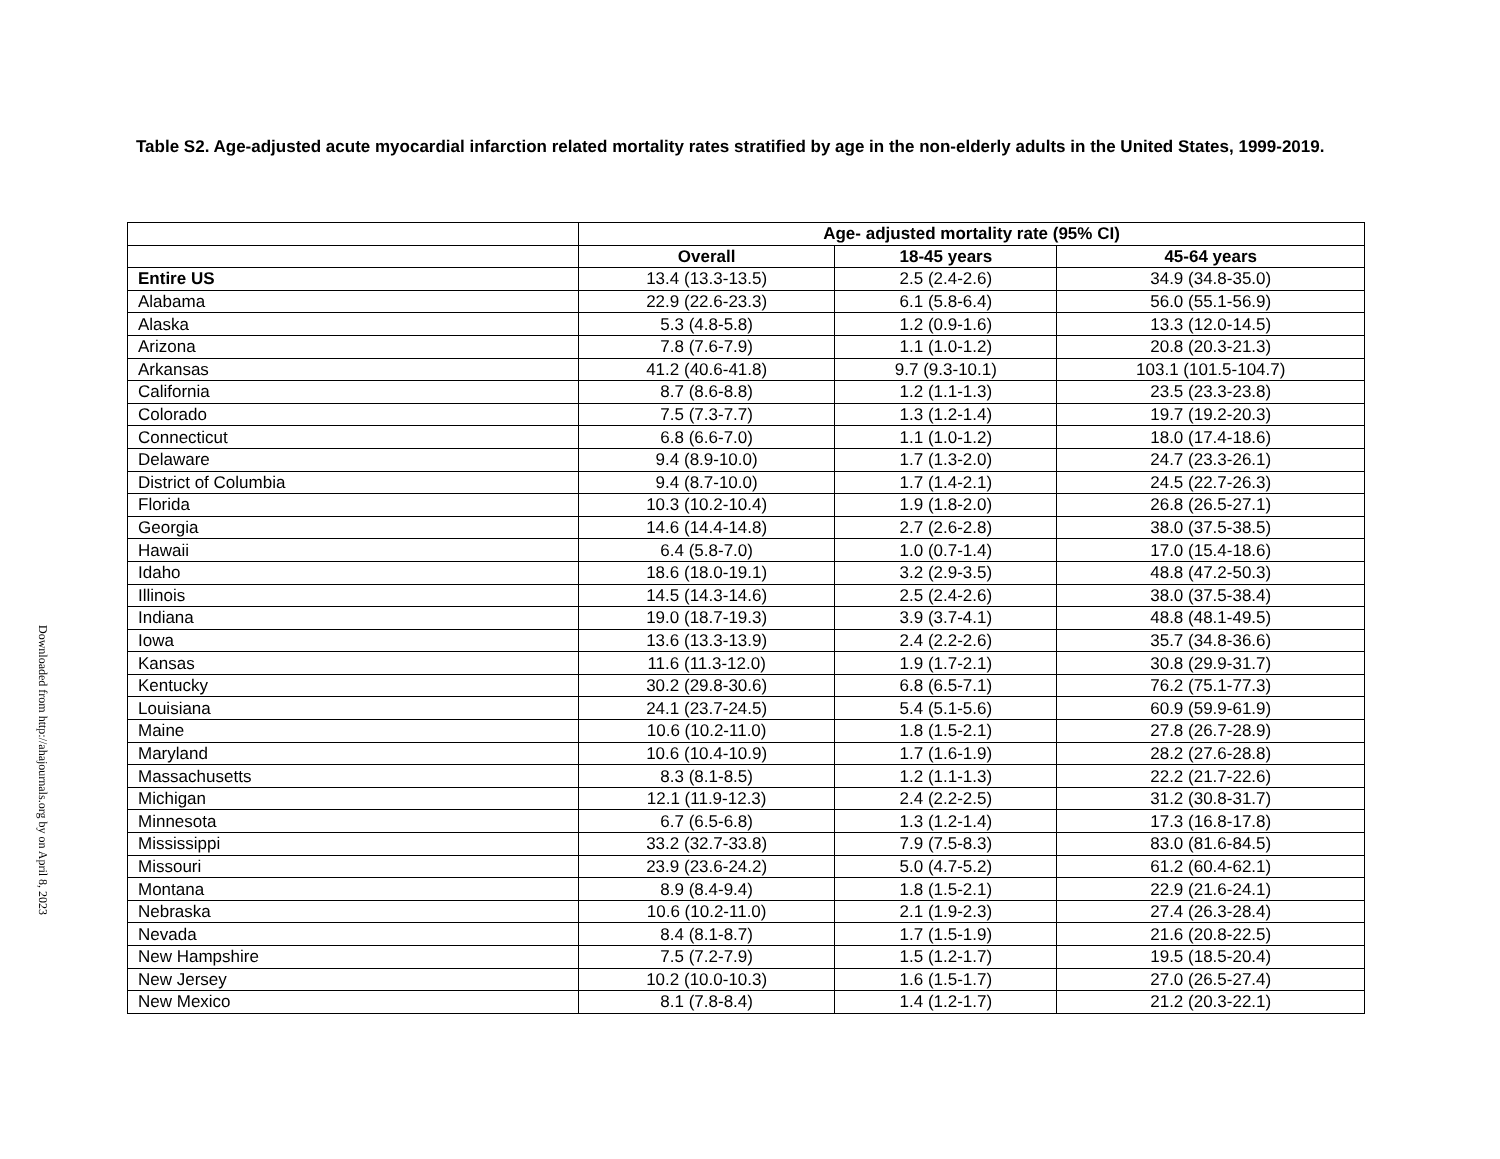Downloaded from http://ahajournals.org by on April 8, 2023
Table S2. Age-adjusted acute myocardial infarction related mortality rates stratified by age in the non-elderly adults in the United States, 1999-2019.
| | Age- adjusted mortality rate (95% CI) | | |
| --- | --- | --- | --- |
| | Overall | 18-45 years | 45-64 years |
| Entire US | 13.4 (13.3-13.5) | 2.5 (2.4-2.6) | 34.9 (34.8-35.0) |
| Alabama | 22.9 (22.6-23.3) | 6.1 (5.8-6.4) | 56.0 (55.1-56.9) |
| Alaska | 5.3 (4.8-5.8) | 1.2 (0.9-1.6) | 13.3 (12.0-14.5) |
| Arizona | 7.8 (7.6-7.9) | 1.1 (1.0-1.2) | 20.8 (20.3-21.3) |
| Arkansas | 41.2 (40.6-41.8) | 9.7 (9.3-10.1) | 103.1 (101.5-104.7) |
| California | 8.7 (8.6-8.8) | 1.2 (1.1-1.3) | 23.5 (23.3-23.8) |
| Colorado | 7.5 (7.3-7.7) | 1.3 (1.2-1.4) | 19.7 (19.2-20.3) |
| Connecticut | 6.8 (6.6-7.0) | 1.1 (1.0-1.2) | 18.0 (17.4-18.6) |
| Delaware | 9.4 (8.9-10.0) | 1.7 (1.3-2.0) | 24.7 (23.3-26.1) |
| District of Columbia | 9.4 (8.7-10.0) | 1.7 (1.4-2.1) | 24.5 (22.7-26.3) |
| Florida | 10.3 (10.2-10.4) | 1.9 (1.8-2.0) | 26.8 (26.5-27.1) |
| Georgia | 14.6 (14.4-14.8) | 2.7 (2.6-2.8) | 38.0 (37.5-38.5) |
| Hawaii | 6.4 (5.8-7.0) | 1.0 (0.7-1.4) | 17.0 (15.4-18.6) |
| Idaho | 18.6 (18.0-19.1) | 3.2 (2.9-3.5) | 48.8 (47.2-50.3) |
| Illinois | 14.5 (14.3-14.6) | 2.5 (2.4-2.6) | 38.0 (37.5-38.4) |
| Indiana | 19.0 (18.7-19.3) | 3.9 (3.7-4.1) | 48.8 (48.1-49.5) |
| Iowa | 13.6 (13.3-13.9) | 2.4 (2.2-2.6) | 35.7 (34.8-36.6) |
| Kansas | 11.6 (11.3-12.0) | 1.9 (1.7-2.1) | 30.8 (29.9-31.7) |
| Kentucky | 30.2 (29.8-30.6) | 6.8 (6.5-7.1) | 76.2 (75.1-77.3) |
| Louisiana | 24.1 (23.7-24.5) | 5.4 (5.1-5.6) | 60.9 (59.9-61.9) |
| Maine | 10.6 (10.2-11.0) | 1.8 (1.5-2.1) | 27.8 (26.7-28.9) |
| Maryland | 10.6 (10.4-10.9) | 1.7 (1.6-1.9) | 28.2 (27.6-28.8) |
| Massachusetts | 8.3 (8.1-8.5) | 1.2 (1.1-1.3) | 22.2 (21.7-22.6) |
| Michigan | 12.1 (11.9-12.3) | 2.4 (2.2-2.5) | 31.2 (30.8-31.7) |
| Minnesota | 6.7 (6.5-6.8) | 1.3 (1.2-1.4) | 17.3 (16.8-17.8) |
| Mississippi | 33.2 (32.7-33.8) | 7.9 (7.5-8.3) | 83.0 (81.6-84.5) |
| Missouri | 23.9 (23.6-24.2) | 5.0 (4.7-5.2) | 61.2 (60.4-62.1) |
| Montana | 8.9 (8.4-9.4) | 1.8 (1.5-2.1) | 22.9 (21.6-24.1) |
| Nebraska | 10.6 (10.2-11.0) | 2.1 (1.9-2.3) | 27.4 (26.3-28.4) |
| Nevada | 8.4 (8.1-8.7) | 1.7 (1.5-1.9) | 21.6 (20.8-22.5) |
| New Hampshire | 7.5 (7.2-7.9) | 1.5 (1.2-1.7) | 19.5 (18.5-20.4) |
| New Jersey | 10.2 (10.0-10.3) | 1.6 (1.5-1.7) | 27.0 (26.5-27.4) |
| New Mexico | 8.1 (7.8-8.4) | 1.4 (1.2-1.7) | 21.2 (20.3-22.1) |